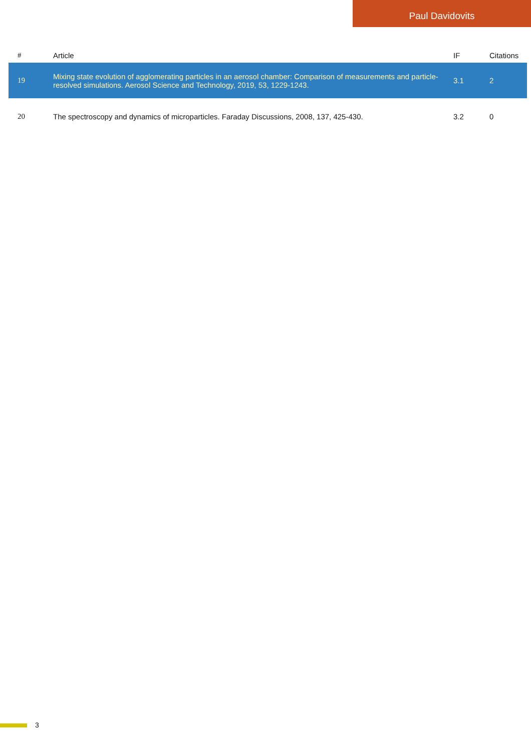Paul Davidovits
| # | Article | IF | Citations |
| --- | --- | --- | --- |
| 19 | Mixing state evolution of agglomerating particles in an aerosol chamber: Comparison of measurements and particle-resolved simulations. Aerosol Science and Technology, 2019, 53, 1229-1243. | 3.1 | 2 |
| 20 | The spectroscopy and dynamics of microparticles. Faraday Discussions, 2008, 137, 425-430. | 3.2 | 0 |
3